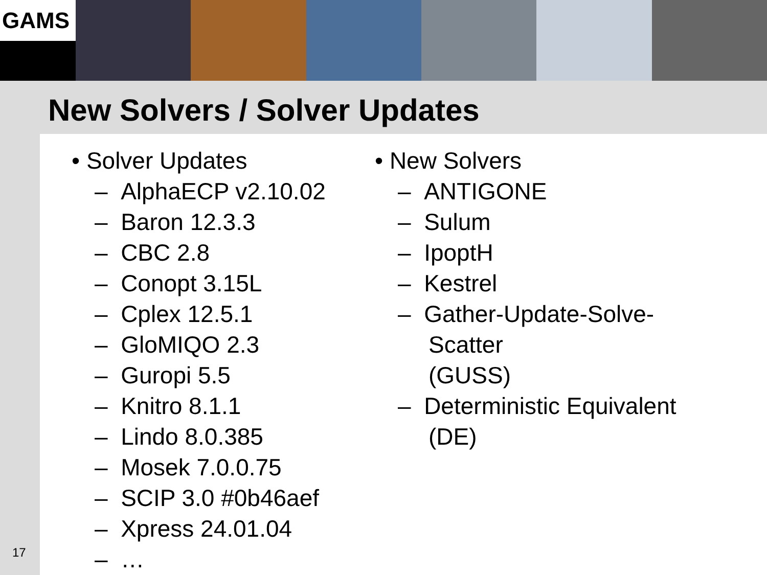GAMS
New Solvers / Solver Updates
17
• Solver Updates
– AlphaECP v2.10.02
– Baron 12.3.3
– CBC 2.8
– Conopt 3.15L
– Cplex 12.5.1
– GloMIQO 2.3
– Guropi 5.5
– Knitro 8.1.1
– Lindo 8.0.385
– Mosek 7.0.0.75
– SCIP 3.0 #0b46aef
– Xpress 24.01.04
– …
• New Solvers
– ANTIGONE
– Sulum
– IpoptH
– Kestrel
– Gather-Update-Solve-Scatter
(GUSS)
– Deterministic Equivalent (DE)